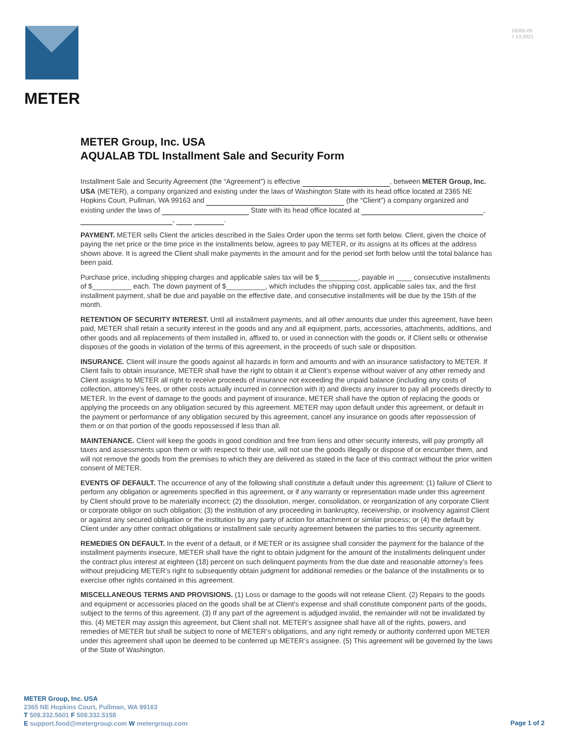METER
18365-05
7.13.2021
METER Group, Inc. USA
AQUALAB TDL Installment Sale and Security Form
Installment Sale and Security Agreement (the “Agreement”) is effective , between METER Group, Inc. USA (METER), a company organized and existing under the laws of Washington State with its head office located at 2365 NE Hopkins Court, Pullman, WA 99163 and (the “Client”) a company organized and existing under the laws of State with its head office located at , , .
PAYMENT. METER sells Client the articles described in the Sales Order upon the terms set forth below. Client, given the choice of paying the net price or the time price in the installments below, agrees to pay METER, or its assigns at its offices at the address shown above. It is agreed the Client shall make payments in the amount and for the period set forth below until the total balance has been paid.
Purchase price, including shipping charges and applicable sales tax will be $__________, payable in ____ consecutive installments of $__________ each. The down payment of $__________, which includes the shipping cost, applicable sales tax, and the first installment payment, shall be due and payable on the effective date, and consecutive installments will be due by the 15th of the month.
RETENTION OF SECURITY INTEREST. Until all installment payments, and all other amounts due under this agreement, have been paid, METER shall retain a security interest in the goods and any and all equipment, parts, accessories, attachments, additions, and other goods and all replacements of them installed in, affixed to, or used in connection with the goods or, if Client sells or otherwise disposes of the goods in violation of the terms of this agreement, in the proceeds of such sale or disposition.
INSURANCE. Client will insure the goods against all hazards in form and amounts and with an insurance satisfactory to METER. If Client fails to obtain insurance, METER shall have the right to obtain it at Client’s expense without waiver of any other remedy and Client assigns to METER all right to receive proceeds of insurance not exceeding the unpaid balance (including any costs of collection, attorney’s fees, or other costs actually incurred in connection with it) and directs any insurer to pay all proceeds directly to METER. In the event of damage to the goods and payment of insurance, METER shall have the option of replacing the goods or applying the proceeds on any obligation secured by this agreement. METER may upon default under this agreement, or default in the payment or performance of any obligation secured by this agreement, cancel any insurance on goods after repossession of them or on that portion of the goods repossessed if less than all.
MAINTENANCE. Client will keep the goods in good condition and free from liens and other security interests, will pay promptly all taxes and assessments upon them or with respect to their use, will not use the goods illegally or dispose of or encumber them, and will not remove the goods from the premises to which they are delivered as stated in the face of this contract without the prior written consent of METER.
EVENTS OF DEFAULT. The occurrence of any of the following shall constitute a default under this agreement: (1) failure of Client to perform any obligation or agreements specified in this agreement, or if any warranty or representation made under this agreement by Client should prove to be materially incorrect; (2) the dissolution, merger, consolidation, or reorganization of any corporate Client or corporate obligor on such obligation; (3) the institution of any proceeding in bankruptcy, receivership, or insolvency against Client or against any secured obligation or the institution by any party of action for attachment or similar process; or (4) the default by Client under any other contract obligations or installment sale security agreement between the parties to this security agreement.
REMEDIES ON DEFAULT. In the event of a default, or if METER or its assignee shall consider the payment for the balance of the installment payments insecure, METER shall have the right to obtain judgment for the amount of the installments delinquent under the contract plus interest at eighteen (18) percent on such delinquent payments from the due date and reasonable attorney’s fees without prejudicing METER’s right to subsequently obtain judgment for additional remedies or the balance of the installments or to exercise other rights contained in this agreement.
MISCELLANEOUS TERMS AND PROVISIONS. (1) Loss or damage to the goods will not release Client. (2) Repairs to the goods and equipment or accessories placed on the goods shall be at Client’s expense and shall constitute component parts of the goods, subject to the terms of this agreement. (3) If any part of the agreement is adjudged invalid, the remainder will not be invalidated by this. (4) METER may assign this agreement, but Client shall not. METER’s assignee shall have all of the rights, powers, and remedies of METER but shall be subject to none of METER’s obligations, and any right remedy or authority conferred upon METER under this agreement shall upon be deemed to be conferred up METER’s assignee. (5) This agreement will be governed by the laws of the State of Washington.
METER Group, Inc. USA
2365 NE Hopkins Court, Pullman, WA 99163
T 509.332.5601 F 509.332.5158
E support.food@metergroup.com W metergroup.com
Page 1 of 2